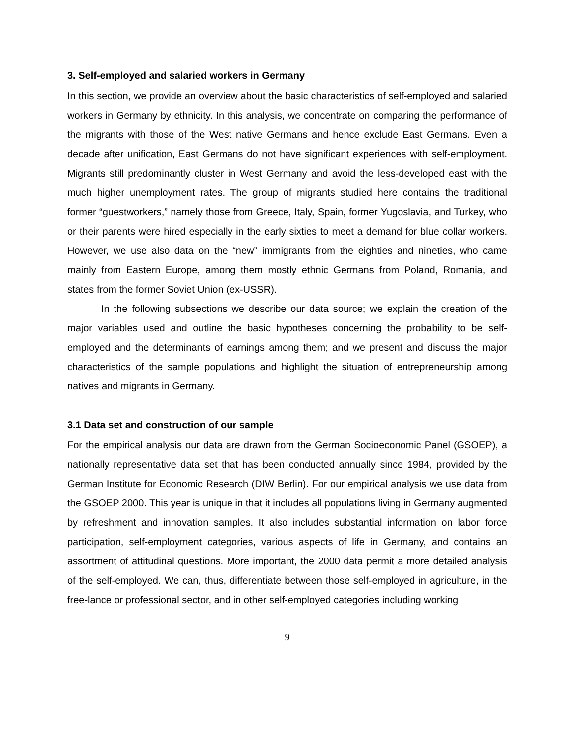3. Self-employed and salaried workers in Germany
In this section, we provide an overview about the basic characteristics of self-employed and salaried workers in Germany by ethnicity. In this analysis, we concentrate on comparing the performance of the migrants with those of the West native Germans and hence exclude East Germans. Even a decade after unification, East Germans do not have significant experiences with self-employment. Migrants still predominantly cluster in West Germany and avoid the less-developed east with the much higher unemployment rates. The group of migrants studied here contains the traditional former “guestworkers,” namely those from Greece, Italy, Spain, former Yugoslavia, and Turkey, who or their parents were hired especially in the early sixties to meet a demand for blue collar workers. However, we use also data on the “new” immigrants from the eighties and nineties, who came mainly from Eastern Europe, among them mostly ethnic Germans from Poland, Romania, and states from the former Soviet Union (ex-USSR).
In the following subsections we describe our data source; we explain the creation of the major variables used and outline the basic hypotheses concerning the probability to be self-employed and the determinants of earnings among them; and we present and discuss the major characteristics of the sample populations and highlight the situation of entrepreneurship among natives and migrants in Germany.
3.1 Data set and construction of our sample
For the empirical analysis our data are drawn from the German Socioeconomic Panel (GSOEP), a nationally representative data set that has been conducted annually since 1984, provided by the German Institute for Economic Research (DIW Berlin). For our empirical analysis we use data from the GSOEP 2000. This year is unique in that it includes all populations living in Germany augmented by refreshment and innovation samples. It also includes substantial information on labor force participation, self-employment categories, various aspects of life in Germany, and contains an assortment of attitudinal questions. More important, the 2000 data permit a more detailed analysis of the self-employed. We can, thus, differentiate between those self-employed in agriculture, in the free-lance or professional sector, and in other self-employed categories including working
9